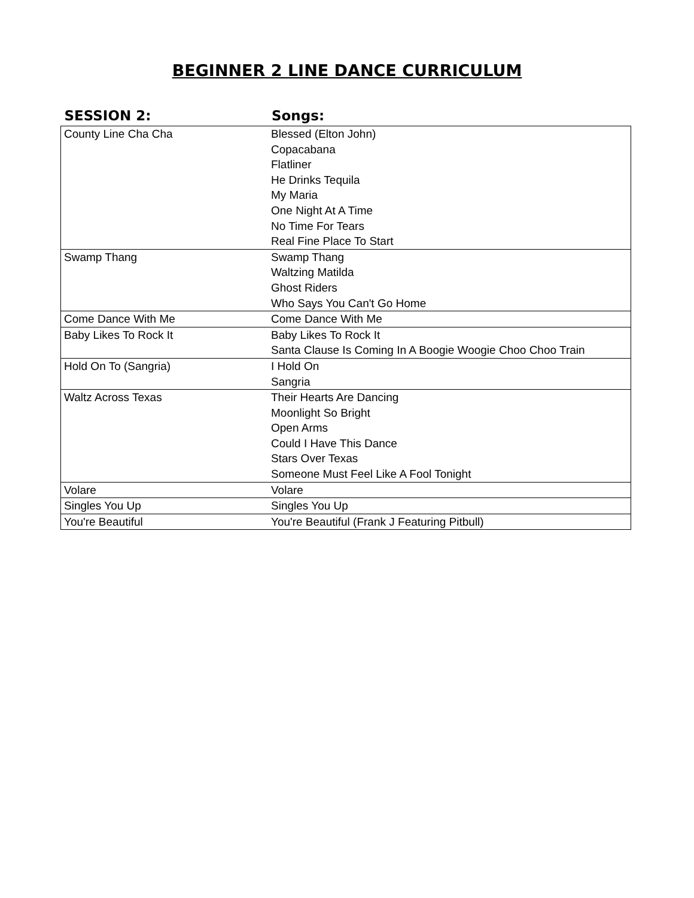BEGINNER 2 LINE DANCE CURRICULUM
| SESSION 2: | Songs: |
| --- | --- |
| County Line Cha Cha | Blessed (Elton John) |
| | Copacabana |
| | Flatliner |
| | He Drinks Tequila |
| | My Maria |
| | One Night At A Time |
| | No Time For Tears |
| | Real Fine Place To Start |
| Swamp Thang | Swamp Thang |
| | Waltzing Matilda |
| | Ghost Riders |
| | Who Says You Can't Go Home |
| Come Dance With Me | Come Dance With Me |
| Baby Likes To Rock It | Baby Likes To Rock It |
| | Santa Clause Is Coming In A Boogie Woogie Choo Choo Train |
| Hold On To (Sangria) | I Hold On |
| | Sangria |
| Waltz Across Texas | Their Hearts Are Dancing |
| | Moonlight So Bright |
| | Open Arms |
| | Could I Have This Dance |
| | Stars Over Texas |
| | Someone Must Feel Like A Fool Tonight |
| Volare | Volare |
| Singles You Up | Singles You Up |
| You're Beautiful | You're Beautiful (Frank J Featuring Pitbull) |